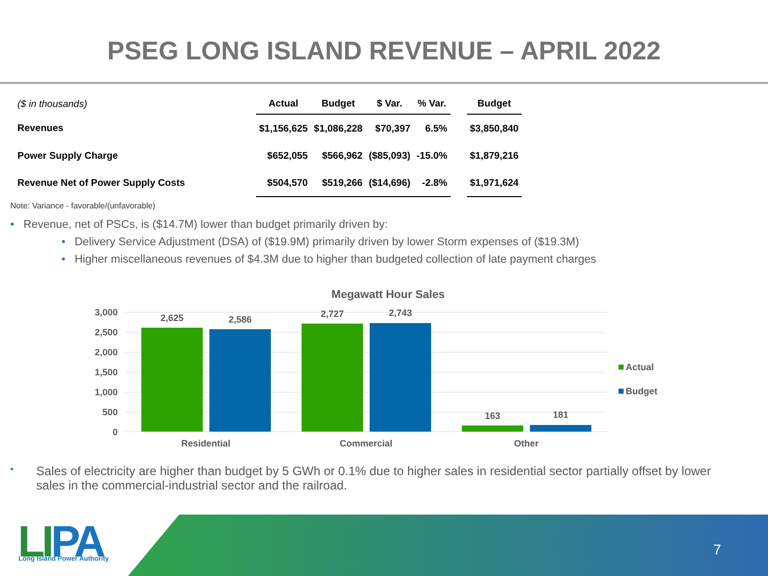PSEG LONG ISLAND REVENUE – APRIL 2022
| ($ in thousands) | Actual | Budget | $ Var. | % Var. | | Budget |
| --- | --- | --- | --- | --- | --- | --- |
| Revenues | $1,156,625 | $1,086,228 | $70,397 | 6.5% | | $3,850,840 |
| Power Supply Charge | $652,055 | $566,962 | ($85,093) | -15.0% | | $1,879,216 |
| Revenue Net of Power Supply Costs | $504,570 | $519,266 | ($14,696) | -2.8% | | $1,971,624 |
Note: Variance - favorable/(unfavorable)
• Revenue, net of PSCs, is ($14.7M) lower than budget primarily driven by:
• Delivery Service Adjustment (DSA) of ($19.9M) primarily driven by lower Storm expenses of ($19.3M)
• Higher miscellaneous revenues of $4.3M due to higher than budgeted collection of late payment charges
Megawatt Hour Sales
3,000
2,500
2,000
1,500
1,000
500
0
2,625
2,586
2,727
2,743
163
181
Residential
Commercial
Other
Actual
Budget
• Sales of electricity are higher than budget by 5 GWh or 0.1% due to higher sales in residential sector partially offset by lower sales in the commercial-industrial sector and the railroad.
LIPA
Long Island Power Authority
7